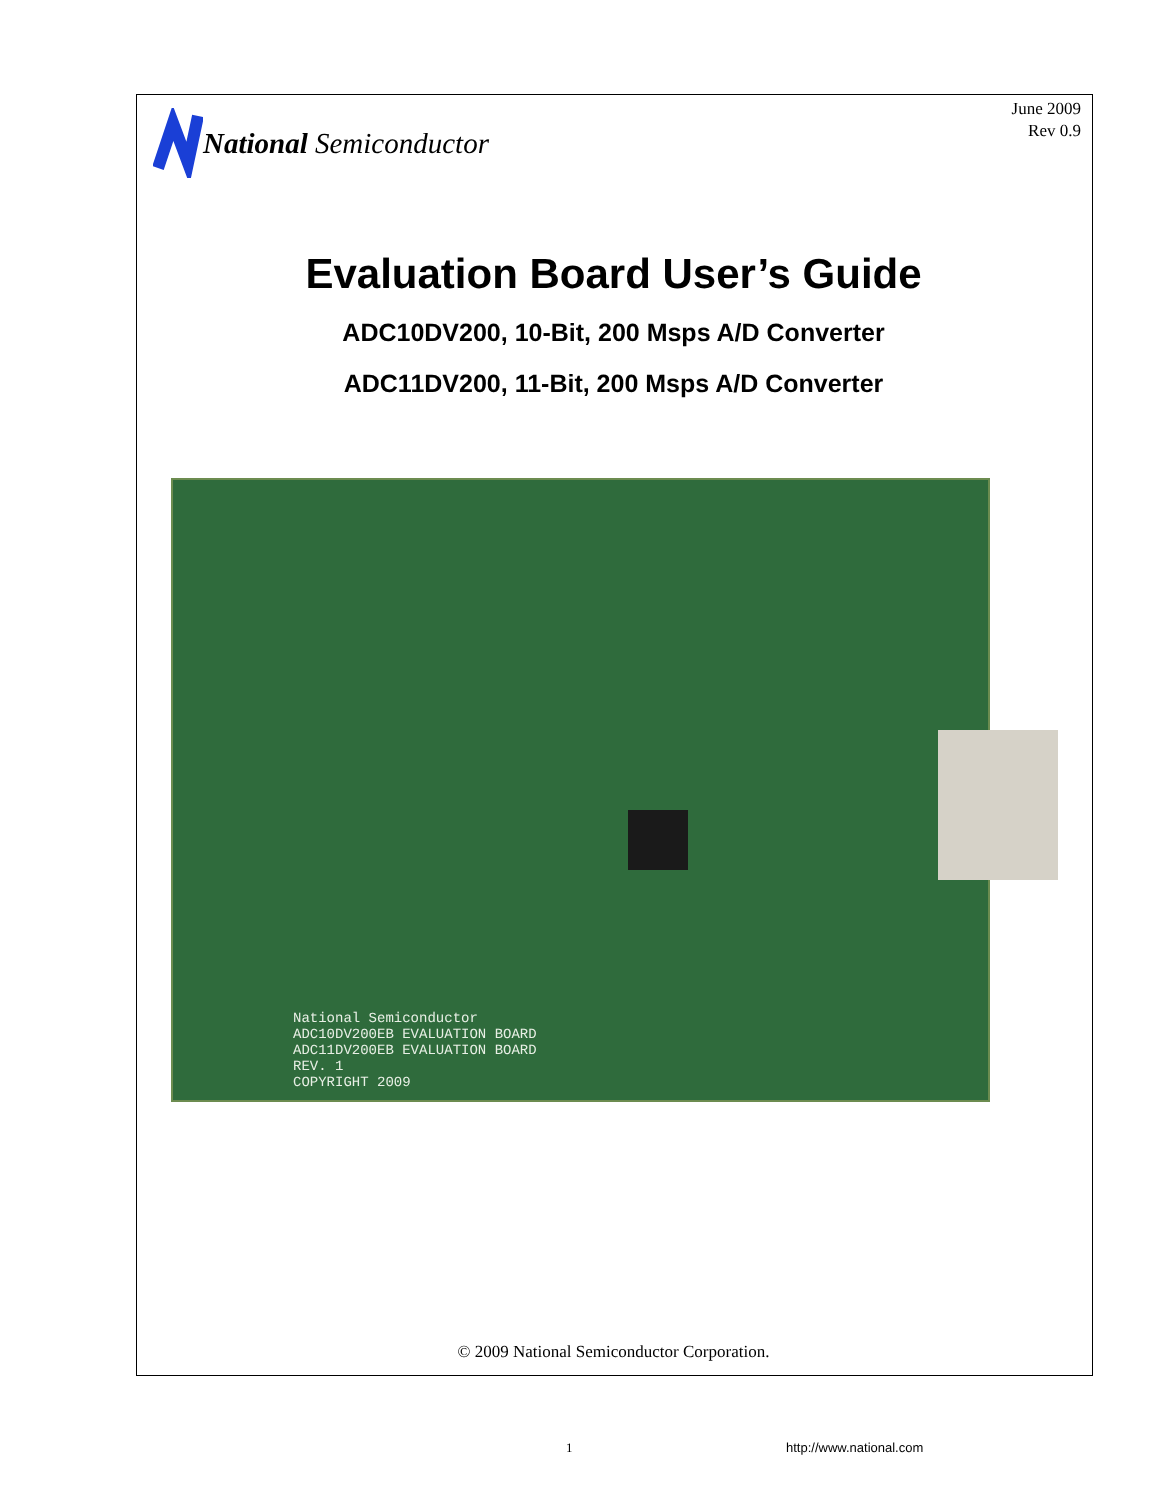National Semiconductor
June 2009
Rev 0.9
Evaluation Board User’s Guide
ADC10DV200, 10-Bit, 200 Msps A/D Converter
ADC11DV200, 11-Bit, 200 Msps A/D Converter
National Semiconductor
ADC10DV200EB EVALUATION BOARD
ADC11DV200EB EVALUATION BOARD
REV. 1
COPYRIGHT 2009
© 2009 National Semiconductor Corporation.
1 http://www.national.com